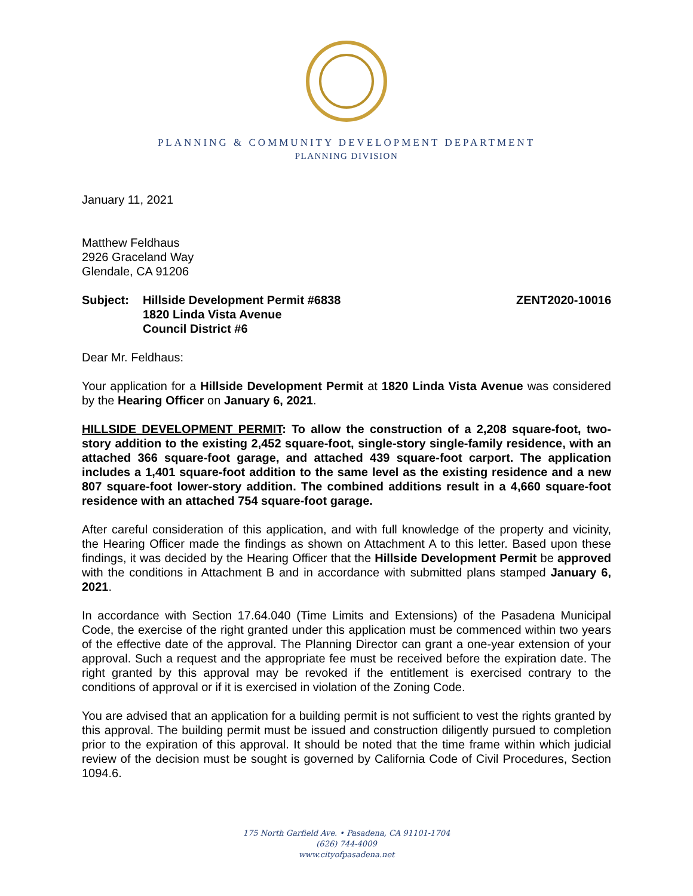PLANNING & COMMUNITY DEVELOPMENT DEPARTMENT
PLANNING DIVISION
January 11, 2021
Matthew Feldhaus
2926 Graceland Way
Glendale, CA 91206
Subject: Hillside Development Permit #6838
1820 Linda Vista Avenue
Council District #6
ZENT2020-10016
Dear Mr. Feldhaus:
Your application for a Hillside Development Permit at 1820 Linda Vista Avenue was considered by the Hearing Officer on January 6, 2021.
HILLSIDE DEVELOPMENT PERMIT: To allow the construction of a 2,208 square-foot, two-story addition to the existing 2,452 square-foot, single-story single-family residence, with an attached 366 square-foot garage, and attached 439 square-foot carport. The application includes a 1,401 square-foot addition to the same level as the existing residence and a new 807 square-foot lower-story addition. The combined additions result in a 4,660 square-foot residence with an attached 754 square-foot garage.
After careful consideration of this application, and with full knowledge of the property and vicinity, the Hearing Officer made the findings as shown on Attachment A to this letter. Based upon these findings, it was decided by the Hearing Officer that the Hillside Development Permit be approved with the conditions in Attachment B and in accordance with submitted plans stamped January 6, 2021.
In accordance with Section 17.64.040 (Time Limits and Extensions) of the Pasadena Municipal Code, the exercise of the right granted under this application must be commenced within two years of the effective date of the approval. The Planning Director can grant a one-year extension of your approval. Such a request and the appropriate fee must be received before the expiration date. The right granted by this approval may be revoked if the entitlement is exercised contrary to the conditions of approval or if it is exercised in violation of the Zoning Code.
You are advised that an application for a building permit is not sufficient to vest the rights granted by this approval. The building permit must be issued and construction diligently pursued to completion prior to the expiration of this approval. It should be noted that the time frame within which judicial review of the decision must be sought is governed by California Code of Civil Procedures, Section 1094.6.
175 North Garfield Ave. • Pasadena, CA 91101-1704
(626) 744-4009
www.cityofpasadena.net